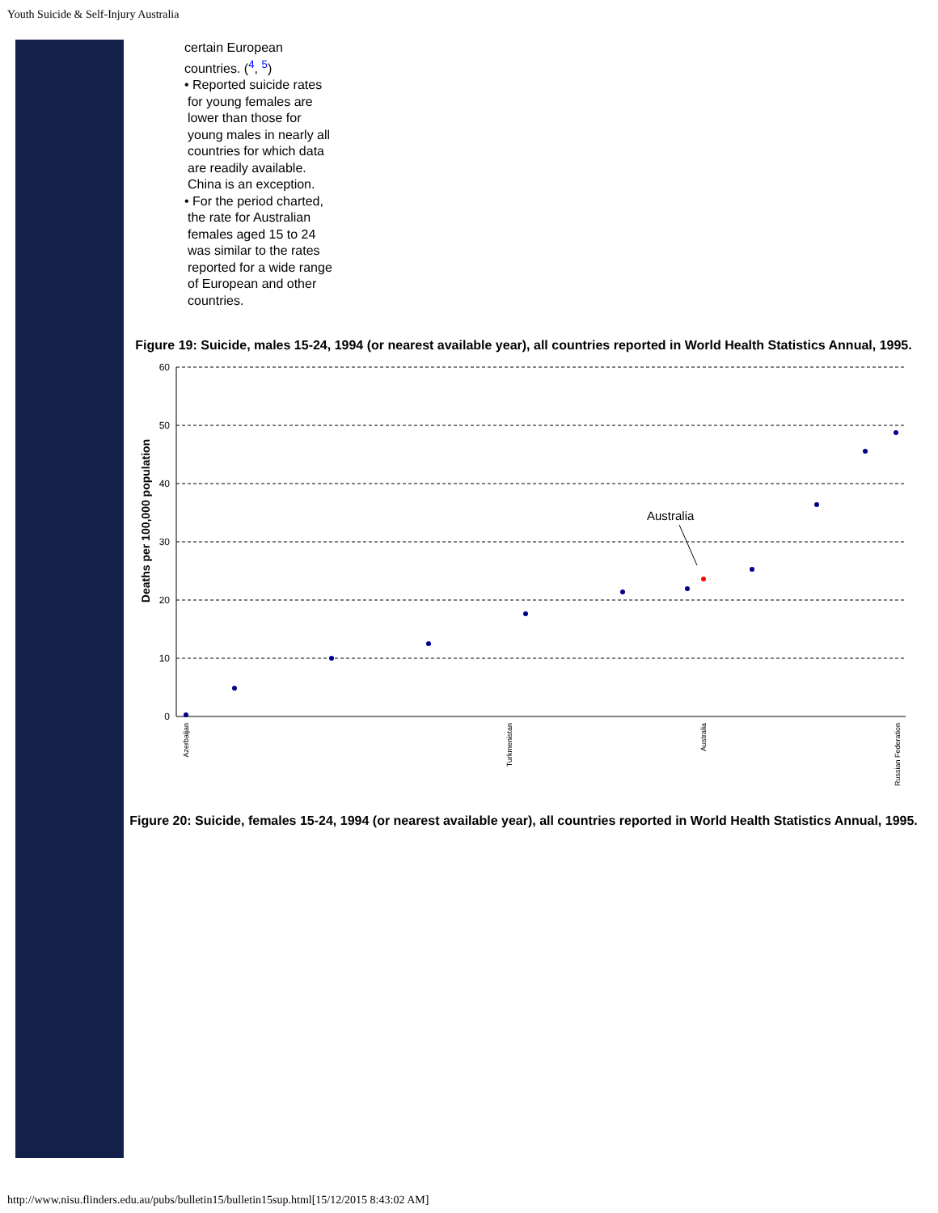Youth Suicide & Self-Injury Australia
certain European countries. (<sup>4</sup>, <sup>5</sup>)
• Reported suicide rates for young females are lower than those for young males in nearly all countries for which data are readily available. China is an exception.
• For the period charted, the rate for Australian females aged 15 to 24 was similar to the rates reported for a wide range of European and other countries.
Figure 19: Suicide, males 15-24, 1994 (or nearest available year), all countries reported in World Health Statistics Annual, 1995.
Deaths per 100,000 population
60
50
40
30
20
10
0
Australia
Azerbaijan
Turkmenistan
Australia
Russian Federation
Figure 20: Suicide, females 15-24, 1994 (or nearest available year), all countries reported in World Health Statistics Annual, 1995.
http://www.nisu.flinders.edu.au/pubs/bulletin15/bulletin15sup.html[15/12/2015 8:43:02 AM]